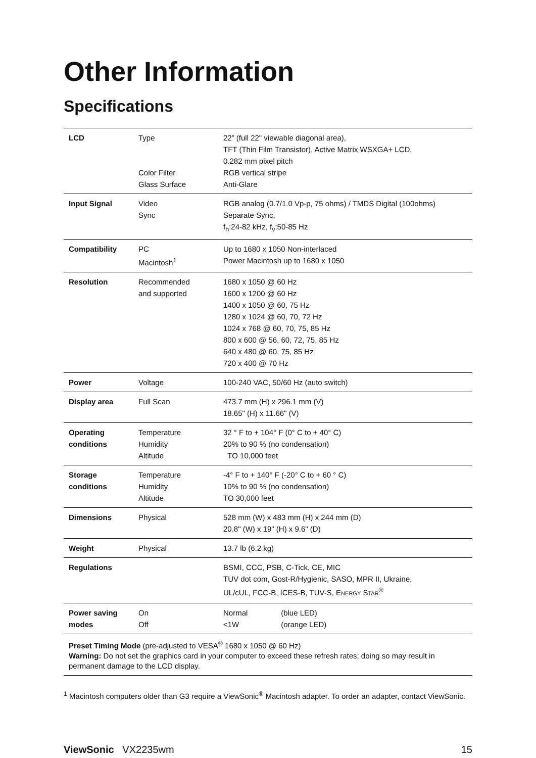Other Information
Specifications
| LCD | Type Color Filter Glass Surface | 22” (full 22" viewable diagonal area), TFT (Thin Film Transistor), Active Matrix WSXGA+ LCD, 0.282 mm pixel pitch RGB vertical stripe Anti-Glare |
| Input Signal | Video Sync | RGB analog (0.7/1.0 Vp-p, 75 ohms) / TMDS Digital (100ohms) Separate Sync, f<sub>h</sub>:24-82 kHz, f<sub>v</sub>:50-85 Hz |
| Compatibility | PC Macintosh<sup>1</sup> | Up to 1680 x 1050 Non-interlaced Power Macintosh up to 1680 x 1050 |
| Resolution | Recommended and supported | 1680 x 1050 @ 60 Hz 1600 x 1200 @ 60 Hz 1400 x 1050 @ 60, 75 Hz 1280 x 1024 @ 60, 70, 72 Hz 1024 x 768 @ 60, 70, 75, 85 Hz 800 x 600 @ 56, 60, 72, 75, 85 Hz 640 x 480 @ 60, 75, 85 Hz 720 x 400 @ 70 Hz |
| Power | Voltage | 100-240 VAC, 50/60 Hz (auto switch) |
| Display area | Full Scan | 473.7 mm (H) x 296.1 mm (V) 18.65" (H) x 11.66" (V) |
| Operating conditions | Temperature Humidity Altitude | 32 ° F to + 104° F (0° C to + 40° C) 20% to 90 % (no condensation) TO 10,000 feet |
| Storage conditions | Temperature Humidity Altitude | -4° F to + 140° F (-20° C to + 60 ° C) 10% to 90 % (no condensation) TO 30,000 feet |
| Dimensions | Physical | 528 mm (W) x 483 mm (H) x 244 mm (D) 20.8" (W) x 19" (H) x 9.6" (D) |
| Weight | Physical | 13.7 lb (6.2 kg) |
| Regulations | | BSMI, CCC, PSB, C-Tick, CE, MIC TUV dot com, Gost-R/Hygienic, SASO, MPR II, Ukraine, UL/cUL, FCC-B, ICES-B, TUV-S, E NERGY S TAR<sup>®</sup> |
| Power saving modes | On Off | Normal (blue LED) <1W (orange LED) |
Preset Timing Mode (pre-adjusted to VESA<sup>®</sup> 1680 x 1050 @ 60 Hz)
Warning: Do not set the graphics card in your computer to exceed these refresh rates; doing so may result in permanent damage to the LCD display.
<sup>1</sup> Macintosh computers older than G3 require a ViewSonic<sup>®</sup> Macintosh adapter. To order an adapter, contact ViewSonic.
ViewSonic VX2235wm 15